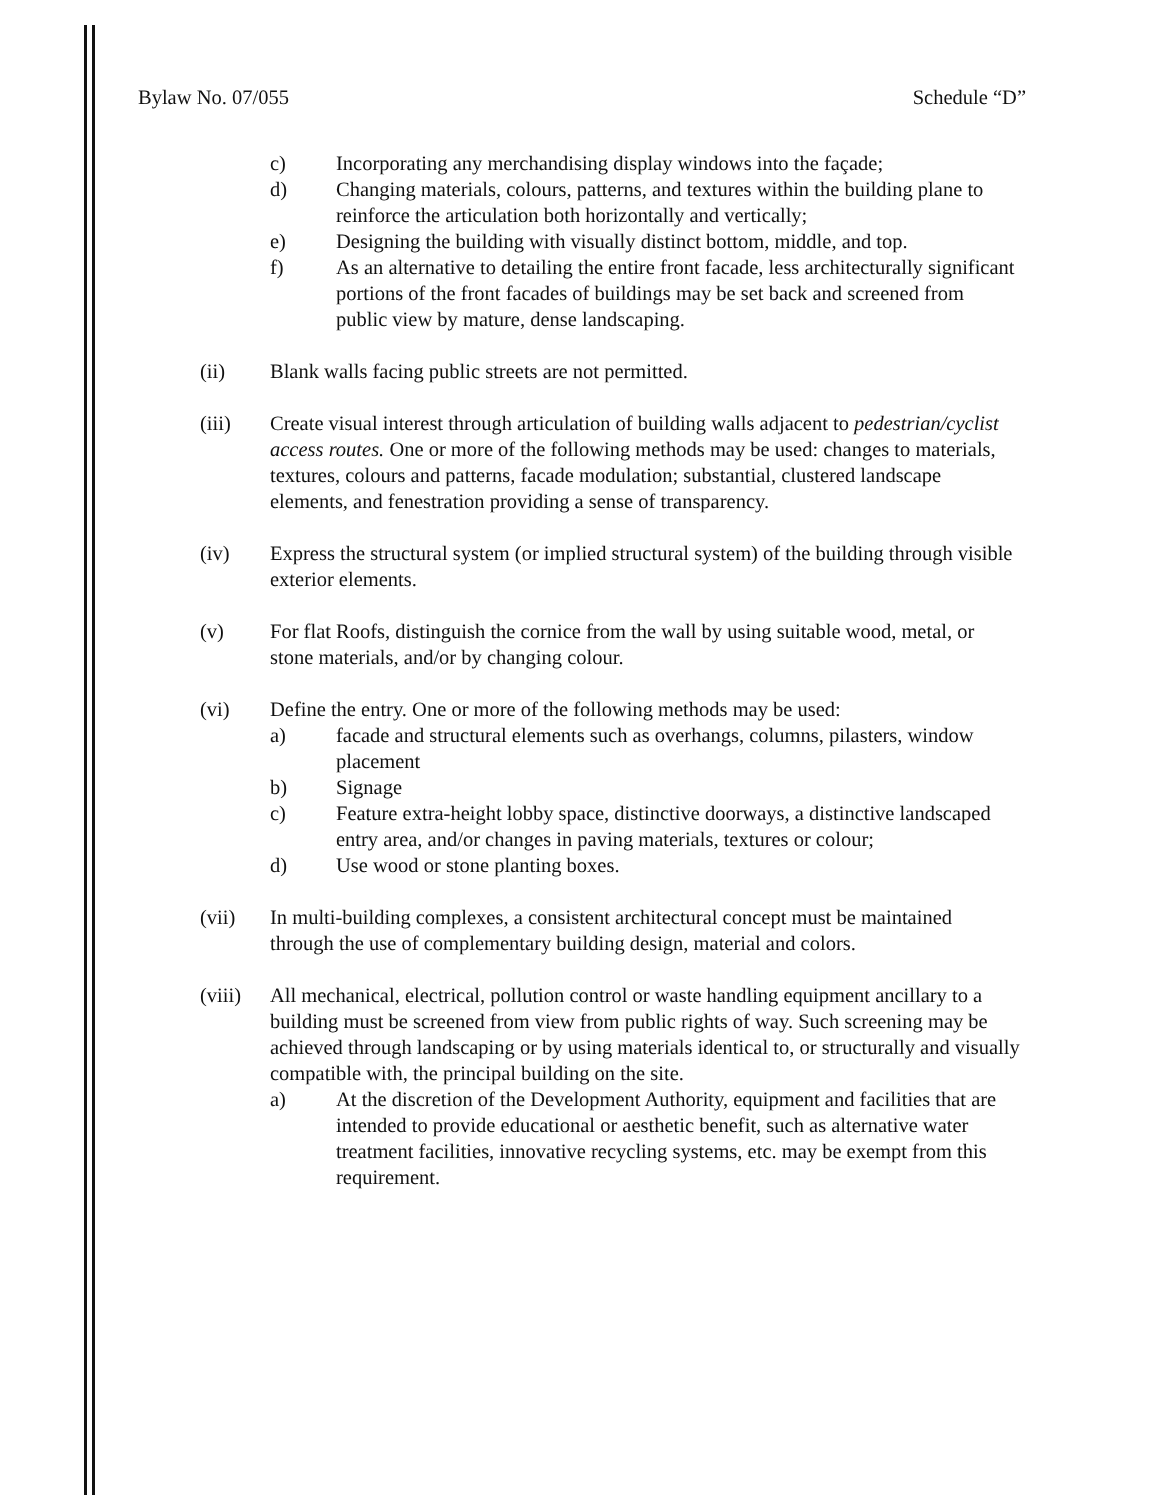Bylaw No. 07/055 Schedule “D”
c) Incorporating any merchandising display windows into the façade;
d) Changing materials, colours, patterns, and textures within the building plane to reinforce the articulation both horizontally and vertically;
e) Designing the building with visually distinct bottom, middle, and top.
f) As an alternative to detailing the entire front facade, less architecturally significant portions of the front facades of buildings may be set back and screened from public view by mature, dense landscaping.
(ii) Blank walls facing public streets are not permitted.
(iii) Create visual interest through articulation of building walls adjacent to pedestrian/cyclist access routes. One or more of the following methods may be used: changes to materials, textures, colours and patterns, facade modulation; substantial, clustered landscape elements, and fenestration providing a sense of transparency.
(iv) Express the structural system (or implied structural system) of the building through visible exterior elements.
(v) For flat Roofs, distinguish the cornice from the wall by using suitable wood, metal, or stone materials, and/or by changing colour.
(vi) Define the entry. One or more of the following methods may be used:
a) facade and structural elements such as overhangs, columns, pilasters, window placement
b) Signage
c) Feature extra-height lobby space, distinctive doorways, a distinctive landscaped entry area, and/or changes in paving materials, textures or colour;
d) Use wood or stone planting boxes.
(vii) In multi-building complexes, a consistent architectural concept must be maintained through the use of complementary building design, material and colors.
(viii) All mechanical, electrical, pollution control or waste handling equipment ancillary to a building must be screened from view from public rights of way. Such screening may be achieved through landscaping or by using materials identical to, or structurally and visually compatible with, the principal building on the site.
a) At the discretion of the Development Authority, equipment and facilities that are intended to provide educational or aesthetic benefit, such as alternative water treatment facilities, innovative recycling systems, etc. may be exempt from this requirement.